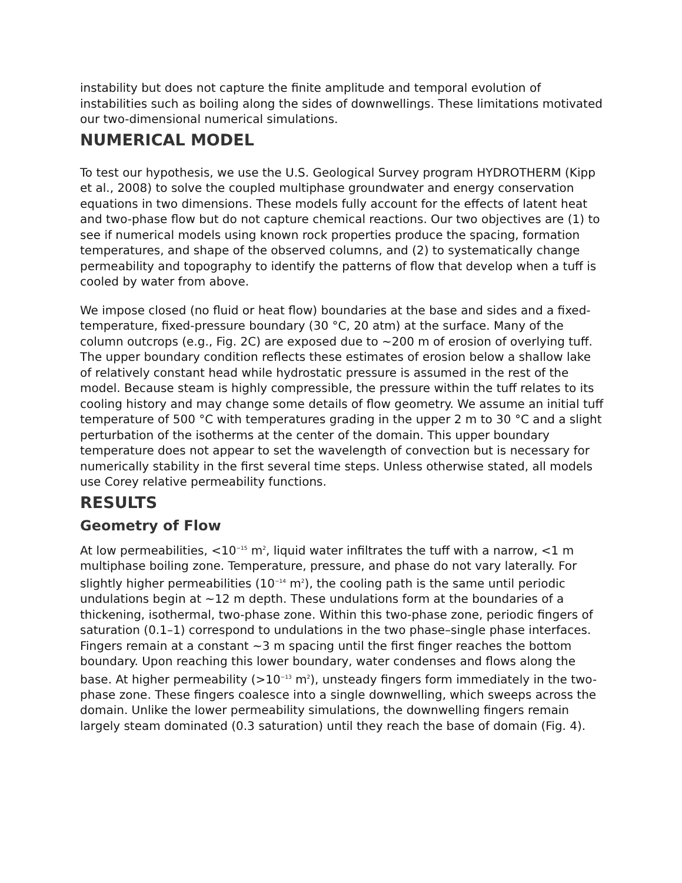instability but does not capture the finite amplitude and temporal evolution of instabilities such as boiling along the sides of downwellings. These limitations motivated our two-dimensional numerical simulations.
NUMERICAL MODEL
To test our hypothesis, we use the U.S. Geological Survey program HYDROTHERM (Kipp et al., 2008) to solve the coupled multiphase groundwater and energy conservation equations in two dimensions. These models fully account for the effects of latent heat and two-phase flow but do not capture chemical reactions. Our two objectives are (1) to see if numerical models using known rock properties produce the spacing, formation temperatures, and shape of the observed columns, and (2) to systematically change permeability and topography to identify the patterns of flow that develop when a tuff is cooled by water from above.
We impose closed (no fluid or heat flow) boundaries at the base and sides and a fixed-temperature, fixed-pressure boundary (30 °C, 20 atm) at the surface. Many of the column outcrops (e.g., Fig. 2C) are exposed due to ~200 m of erosion of overlying tuff. The upper boundary condition reflects these estimates of erosion below a shallow lake of relatively constant head while hydrostatic pressure is assumed in the rest of the model. Because steam is highly compressible, the pressure within the tuff relates to its cooling history and may change some details of flow geometry. We assume an initial tuff temperature of 500 °C with temperatures grading in the upper 2 m to 30 °C and a slight perturbation of the isotherms at the center of the domain. This upper boundary temperature does not appear to set the wavelength of convection but is necessary for numerically stability in the first several time steps. Unless otherwise stated, all models use Corey relative permeability functions.
RESULTS
Geometry of Flow
At low permeabilities, <10<sup>−15</sup> m<sup>2</sup>, liquid water infiltrates the tuff with a narrow, <1 m multiphase boiling zone. Temperature, pressure, and phase do not vary laterally. For slightly higher permeabilities (10<sup>−14</sup> m<sup>2</sup>), the cooling path is the same until periodic undulations begin at ~12 m depth. These undulations form at the boundaries of a thickening, isothermal, two-phase zone. Within this two-phase zone, periodic fingers of saturation (0.1–1) correspond to undulations in the two phase–single phase interfaces. Fingers remain at a constant ~3 m spacing until the first finger reaches the bottom boundary. Upon reaching this lower boundary, water condenses and flows along the base. At higher permeability (>10<sup>−13</sup> m<sup>2</sup>), unsteady fingers form immediately in the two-phase zone. These fingers coalesce into a single downwelling, which sweeps across the domain. Unlike the lower permeability simulations, the downwelling fingers remain largely steam dominated (0.3 saturation) until they reach the base of domain (Fig. 4).